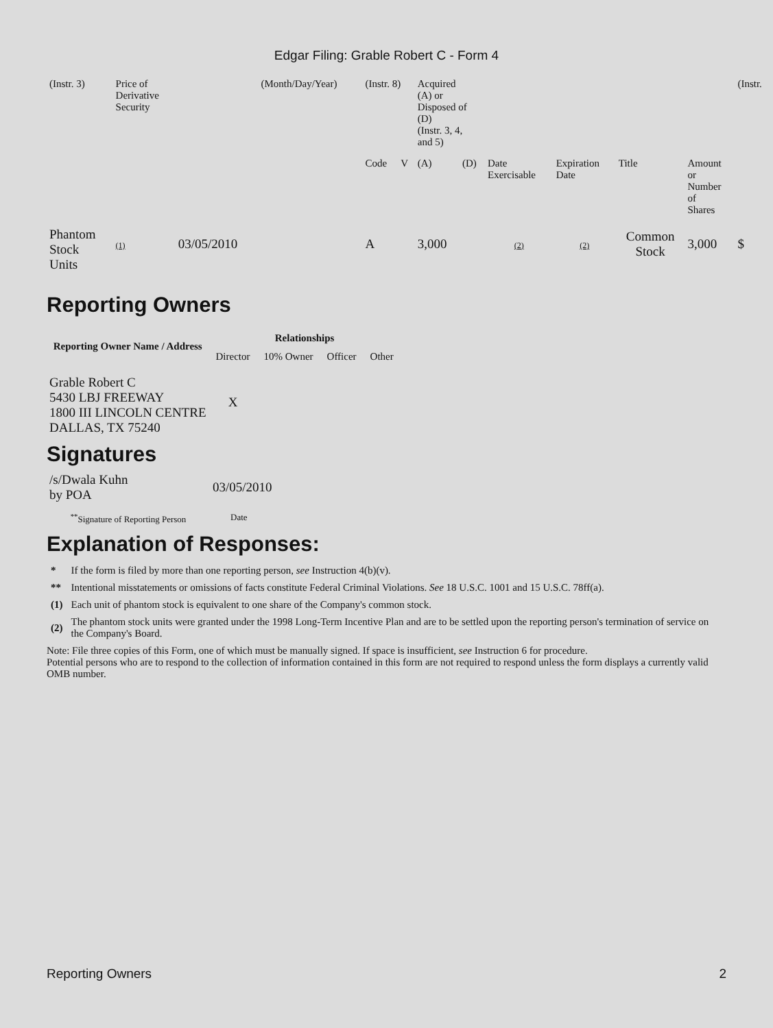Edgar Filing: Grable Robert C - Form 4
| (Instr. 3) | Price of Derivative Security | | (Month/Day/Year) | (Instr. 8) | | Acquired (A) or Disposed of (D) (Instr. 3, 4, and 5) | | | | | | (Instr. |
| | | | | Code | V | (A) | (D) | Date Exercisable | Expiration Date | Title | Amount or Number of Shares | |
| Phantom Stock Units | (1) | 03/05/2010 | | A | | 3,000 | | (2) | (2) | Common Stock | 3,000 | $ |
Reporting Owners
| Reporting Owner Name / Address | Relationships | | | |
| --- | --- | --- | --- | --- |
| | Director | 10% Owner | Officer | Other |
| Grable Robert C 5430 LBJ FREEWAY 1800 III LINCOLN CENTRE DALLAS, TX 75240 | X | | | |
Signatures
| /s/Dwala Kuhn by POA | 03/05/2010 |
| <sup>**</sup> Signature of Reporting Person | Date |
Explanation of Responses:
| * | If the form is filed by more than one reporting person, see Instruction 4(b)(v). |
| ** | Intentional misstatements or omissions of facts constitute Federal Criminal Violations. See 18 U.S.C. 1001 and 15 U.S.C. 78ff(a). |
| (1) | Each unit of phantom stock is equivalent to one share of the Company's common stock. |
| (2) | The phantom stock units were granted under the 1998 Long-Term Incentive Plan and are to be settled upon the reporting person's termination of service on the Company's Board. |
Note: File three copies of this Form, one of which must be manually signed. If space is insufficient, see Instruction 6 for procedure.
Potential persons who are to respond to the collection of information contained in this form are not required to respond unless the form displays a currently valid OMB number.
Reporting Owners 2